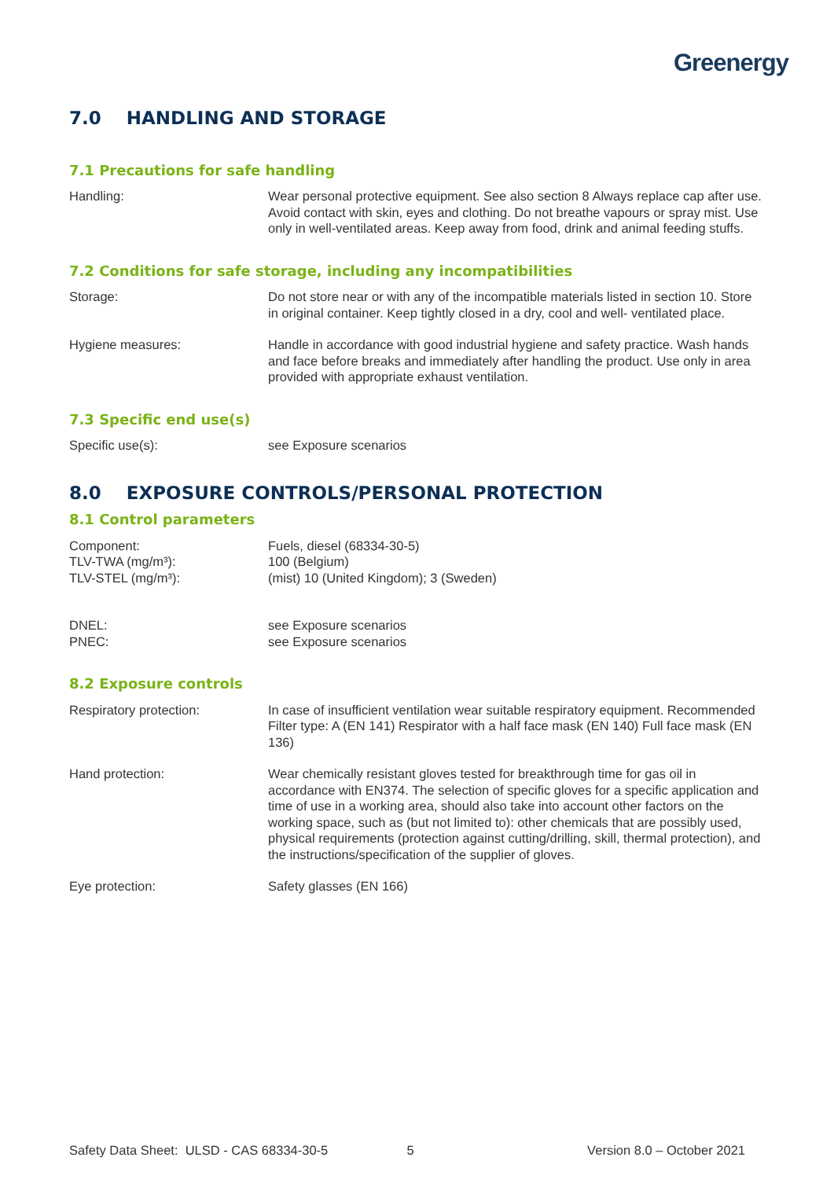Greenergy
7.0 HANDLING AND STORAGE
7.1 Precautions for safe handling
Handling: Wear personal protective equipment. See also section 8 Always replace cap after use. Avoid contact with skin, eyes and clothing. Do not breathe vapours or spray mist. Use only in well-ventilated areas. Keep away from food, drink and animal feeding stuffs.
7.2 Conditions for safe storage, including any incompatibilities
Storage: Do not store near or with any of the incompatible materials listed in section 10. Store in original container. Keep tightly closed in a dry, cool and well- ventilated place.
Hygiene measures: Handle in accordance with good industrial hygiene and safety practice. Wash hands and face before breaks and immediately after handling the product. Use only in area provided with appropriate exhaust ventilation.
7.3 Specific end use(s)
Specific use(s): see Exposure scenarios
8.0 EXPOSURE CONTROLS/PERSONAL PROTECTION
8.1 Control parameters
Component:
TLV-TWA (mg/m³):
TLV-STEL (mg/m³):
Fuels, diesel (68334-30-5)
100 (Belgium)
(mist) 10 (United Kingdom); 3 (Sweden)
DNEL:
PNEC:
see Exposure scenarios
see Exposure scenarios
8.2 Exposure controls
Respiratory protection: In case of insufficient ventilation wear suitable respiratory equipment. Recommended Filter type: A (EN 141) Respirator with a half face mask (EN 140) Full face mask (EN 136)
Hand protection: Wear chemically resistant gloves tested for breakthrough time for gas oil in accordance with EN374. The selection of specific gloves for a specific application and time of use in a working area, should also take into account other factors on the working space, such as (but not limited to): other chemicals that are possibly used, physical requirements (protection against cutting/drilling, skill, thermal protection), and the instructions/specification of the supplier of gloves.
Eye protection: Safety glasses (EN 166)
Safety Data Sheet: ULSD - CAS 68334-30-5 5 Version 8.0 – October 2021